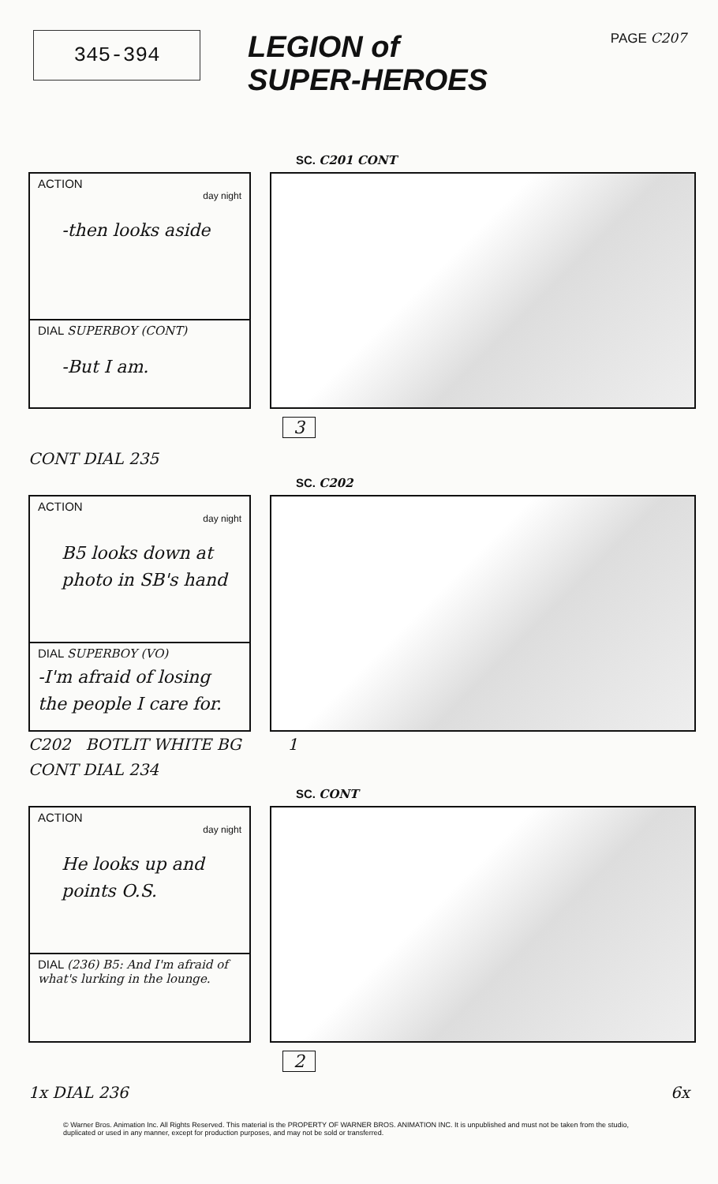345-394
LEGION of
SUPER-HEROES
PAGE C207
SC. C201 CONT
ACTION
day night
-then looks aside
DIAL SUPERBOY (CONT)
-But I am.
3
CONT DIAL 235
SC. C202
ACTION
day night
B5 looks down at photo in SB's hand
DIAL SUPERBOY (VO)
-I'm afraid of losing the people I care for.
C202 BOTLIT WHITE BG 1
CONT DIAL 234
SC. CONT
ACTION
day night
He looks up and points O.S.
DIAL (236) B5: And I'm afraid of what's lurking in the lounge.
2
1x DIAL 236 6x
© Warner Bros. Animation Inc. All Rights Reserved. This material is the PROPERTY OF WARNER BROS. ANIMATION INC. It is unpublished and must not be taken from the studio, duplicated or used in any manner, except for production purposes, and may not be sold or transferred.